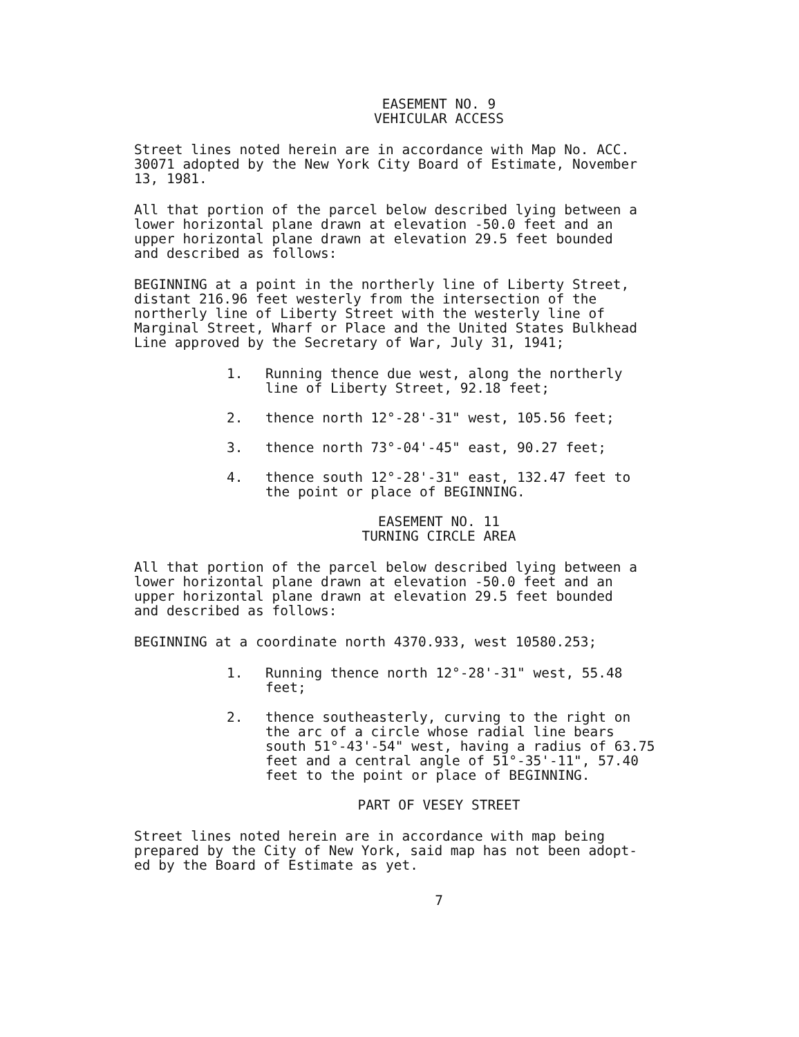EASEMENT NO. 9
VEHICULAR ACCESS
Street lines noted herein are in accordance with Map No. ACC.
30071 adopted by the New York City Board of Estimate, November
13, 1981.
All that portion of the parcel below described lying between a
lower horizontal plane drawn at elevation -50.0 feet and an
upper horizontal plane drawn at elevation 29.5 feet bounded
and described as follows:
BEGINNING at a point in the northerly line of Liberty Street,
distant 216.96 feet westerly from the intersection of the
northerly line of Liberty Street with the westerly line of
Marginal Street, Wharf or Place and the United States Bulkhead
Line approved by the Secretary of War, July 31, 1941;
1. Running thence due west, along the northerly
line of Liberty Street, 92.18 feet;
2. thence north 12°-28'-31" west, 105.56 feet;
3. thence north 73°-04'-45" east, 90.27 feet;
4. thence south 12°-28'-31" east, 132.47 feet to
the point or place of BEGINNING.
EASEMENT NO. 11
TURNING CIRCLE AREA
All that portion of the parcel below described lying between a
lower horizontal plane drawn at elevation -50.0 feet and an
upper horizontal plane drawn at elevation 29.5 feet bounded
and described as follows:
BEGINNING at a coordinate north 4370.933, west 10580.253;
1. Running thence north 12°-28'-31" west, 55.48
feet;
2. thence southeasterly, curving to the right on
the arc of a circle whose radial line bears
south 51°-43'-54" west, having a radius of 63.75
feet and a central angle of 51°-35'-11", 57.40
feet to the point or place of BEGINNING.
PART OF VESEY STREET
Street lines noted herein are in accordance with map being
prepared by the City of New York, said map has not been adopt-
ed by the Board of Estimate as yet.
7